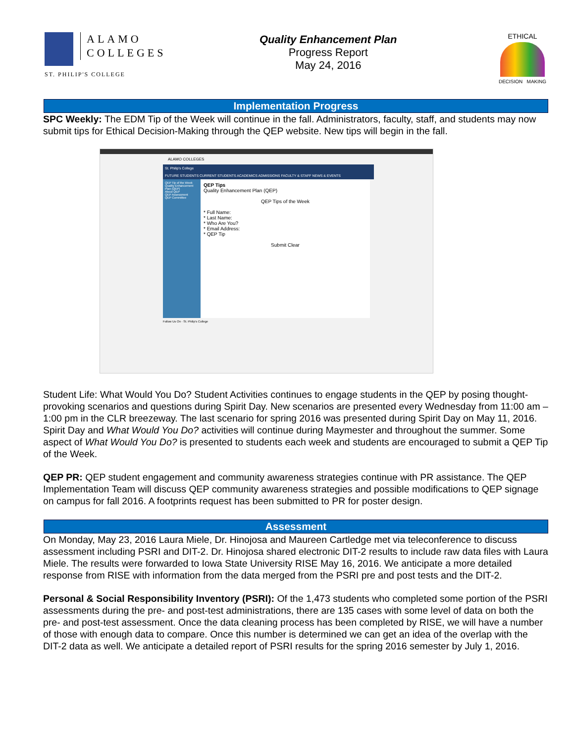ALAMO
COLLEGES
ST. PHILIP'S COLLEGE
Quality Enhancement Plan
Progress Report
May 24, 2016
ETHICAL
DECISION MAKING
Implementation Progress
SPC Weekly: The EDM Tip of the Week will continue in the fall. Administrators, faculty, staff, and students may now submit tips for Ethical Decision-Making through the QEP website. New tips will begin in the fall.
ALAMO COLLEGES
St. Philip's College
FUTURE STUDENTS CURRENT STUDENTS ACADEMICS ADMISSIONS FACULTY & STAFF NEWS & EVENTS
QEP Tip of the Week
Quality Enhancement Plan (QEP)
About QEP
QEP Assessment
QEP Committee
QEP Tips
Quality Enhancement Plan (QEP)
QEP Tips of the Week
* Full Name:
* Last Name:
* Who Are You?
* Email Address:
* QEP Tip
Submit Clear
Follow Us On · St. Philip's College
Student Life: What Would You Do? Student Activities continues to engage students in the QEP by posing thought-provoking scenarios and questions during Spirit Day. New scenarios are presented every Wednesday from 11:00 am – 1:00 pm in the CLR breezeway. The last scenario for spring 2016 was presented during Spirit Day on May 11, 2016. Spirit Day and What Would You Do? activities will continue during Maymester and throughout the summer. Some aspect of What Would You Do? is presented to students each week and students are encouraged to submit a QEP Tip of the Week.
QEP PR: QEP student engagement and community awareness strategies continue with PR assistance. The QEP Implementation Team will discuss QEP community awareness strategies and possible modifications to QEP signage on campus for fall 2016. A footprints request has been submitted to PR for poster design.
Assessment
On Monday, May 23, 2016 Laura Miele, Dr. Hinojosa and Maureen Cartledge met via teleconference to discuss assessment including PSRI and DIT-2. Dr. Hinojosa shared electronic DIT-2 results to include raw data files with Laura Miele. The results were forwarded to Iowa State University RISE May 16, 2016. We anticipate a more detailed response from RISE with information from the data merged from the PSRI pre and post tests and the DIT-2.
Personal & Social Responsibility Inventory (PSRI): Of the 1,473 students who completed some portion of the PSRI assessments during the pre- and post-test administrations, there are 135 cases with some level of data on both the pre- and post-test assessment. Once the data cleaning process has been completed by RISE, we will have a number of those with enough data to compare. Once this number is determined we can get an idea of the overlap with the DIT-2 data as well. We anticipate a detailed report of PSRI results for the spring 2016 semester by July 1, 2016.